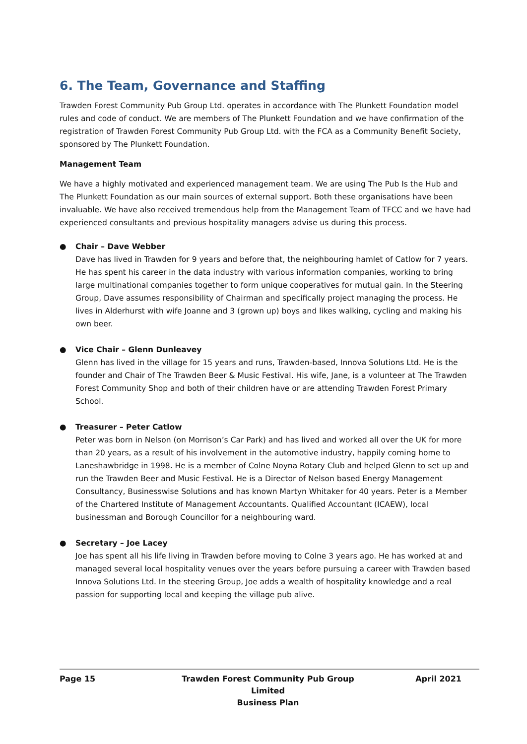6. The Team, Governance and Staffing
Trawden Forest Community Pub Group Ltd. operates in accordance with The Plunkett Foundation model rules and code of conduct. We are members of The Plunkett Foundation and we have confirmation of the registration of Trawden Forest Community Pub Group Ltd. with the FCA as a Community Benefit Society, sponsored by The Plunkett Foundation.
Management Team
We have a highly motivated and experienced management team. We are using The Pub Is the Hub and The Plunkett Foundation as our main sources of external support. Both these organisations have been invaluable. We have also received tremendous help from the Management Team of TFCC and we have had experienced consultants and previous hospitality managers advise us during this process.
● Chair – Dave Webber
Dave has lived in Trawden for 9 years and before that, the neighbouring hamlet of Catlow for 7 years. He has spent his career in the data industry with various information companies, working to bring large multinational companies together to form unique cooperatives for mutual gain. In the Steering Group, Dave assumes responsibility of Chairman and specifically project managing the process. He lives in Alderhurst with wife Joanne and 3 (grown up) boys and likes walking, cycling and making his own beer.
● Vice Chair – Glenn Dunleavey
Glenn has lived in the village for 15 years and runs, Trawden-based, Innova Solutions Ltd. He is the founder and Chair of The Trawden Beer & Music Festival. His wife, Jane, is a volunteer at The Trawden Forest Community Shop and both of their children have or are attending Trawden Forest Primary School.
● Treasurer – Peter Catlow
Peter was born in Nelson (on Morrison’s Car Park) and has lived and worked all over the UK for more than 20 years, as a result of his involvement in the automotive industry, happily coming home to Laneshawbridge in 1998. He is a member of Colne Noyna Rotary Club and helped Glenn to set up and run the Trawden Beer and Music Festival. He is a Director of Nelson based Energy Management Consultancy, Businesswise Solutions and has known Martyn Whitaker for 40 years. Peter is a Member of the Chartered Institute of Management Accountants. Qualified Accountant (ICAEW), local businessman and Borough Councillor for a neighbouring ward.
● Secretary – Joe Lacey
Joe has spent all his life living in Trawden before moving to Colne 3 years ago. He has worked at and managed several local hospitality venues over the years before pursuing a career with Trawden based Innova Solutions Ltd. In the steering Group, Joe adds a wealth of hospitality knowledge and a real passion for supporting local and keeping the village pub alive.
Page 15 Trawden Forest Community Pub Group Limited
Business Plan
April 2021